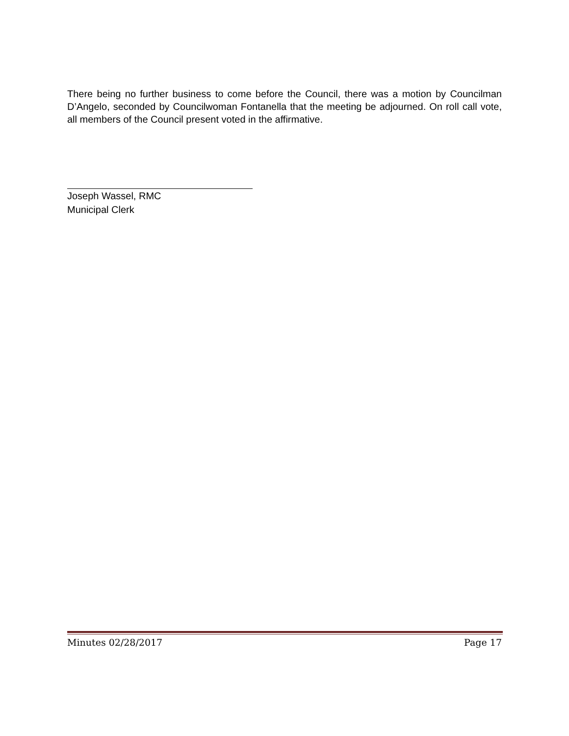There being no further business to come before the Council, there was a motion by Councilman D’Angelo, seconded by Councilwoman Fontanella that the meeting be adjourned. On roll call vote, all members of the Council present voted in the affirmative.
Joseph Wassel, RMC
Municipal Clerk
Minutes 02/28/2017 Page 17